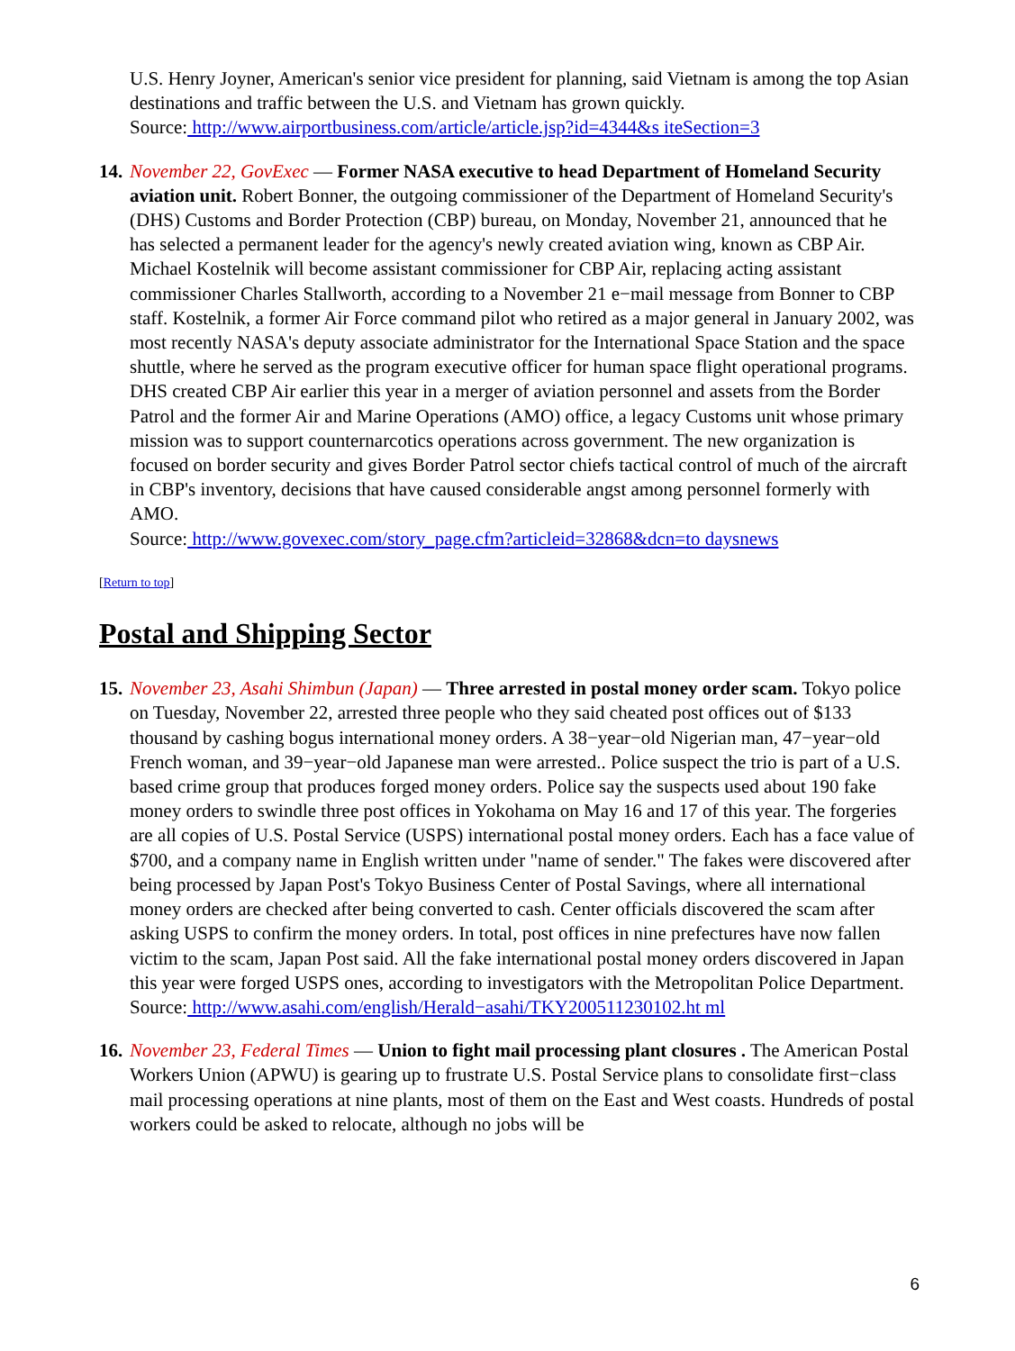U.S. Henry Joyner, American's senior vice president for planning, said Vietnam is among the top Asian destinations and traffic between the U.S. and Vietnam has grown quickly.
Source: http://www.airportbusiness.com/article/article.jsp?id=4344&s iteSection=3
14.
November 22, GovExec — Former NASA executive to head Department of Homeland Security aviation unit. Robert Bonner, the outgoing commissioner of the Department of Homeland Security's (DHS) Customs and Border Protection (CBP) bureau, on Monday, November 21, announced that he has selected a permanent leader for the agency's newly created aviation wing, known as CBP Air. Michael Kostelnik will become assistant commissioner for CBP Air, replacing acting assistant commissioner Charles Stallworth, according to a November 21 e−mail message from Bonner to CBP staff. Kostelnik, a former Air Force command pilot who retired as a major general in January 2002, was most recently NASA's deputy associate administrator for the International Space Station and the space shuttle, where he served as the program executive officer for human space flight operational programs. DHS created CBP Air earlier this year in a merger of aviation personnel and assets from the Border Patrol and the former Air and Marine Operations (AMO) office, a legacy Customs unit whose primary mission was to support counternarcotics operations across government. The new organization is focused on border security and gives Border Patrol sector chiefs tactical control of much of the aircraft in CBP's inventory, decisions that have caused considerable angst among personnel formerly with AMO.
Source: http://www.govexec.com/story_page.cfm?articleid=32868&dcn=to daysnews
[Return to top]
Postal and Shipping Sector
15.
November 23, Asahi Shimbun (Japan) — Three arrested in postal money order scam. Tokyo police on Tuesday, November 22, arrested three people who they said cheated post offices out of $133 thousand by cashing bogus international money orders. A 38−year−old Nigerian man, 47−year−old French woman, and 39−year−old Japanese man were arrested.. Police suspect the trio is part of a U.S. based crime group that produces forged money orders. Police say the suspects used about 190 fake money orders to swindle three post offices in Yokohama on May 16 and 17 of this year. The forgeries are all copies of U.S. Postal Service (USPS) international postal money orders. Each has a face value of $700, and a company name in English written under "name of sender." The fakes were discovered after being processed by Japan Post's Tokyo Business Center of Postal Savings, where all international money orders are checked after being converted to cash. Center officials discovered the scam after asking USPS to confirm the money orders. In total, post offices in nine prefectures have now fallen victim to the scam, Japan Post said. All the fake international postal money orders discovered in Japan this year were forged USPS ones, according to investigators with the Metropolitan Police Department.
Source: http://www.asahi.com/english/Herald−asahi/TKY200511230102.ht ml
16.
November 23, Federal Times — Union to fight mail processing plant closures . The American Postal Workers Union (APWU) is gearing up to frustrate U.S. Postal Service plans to consolidate first−class mail processing operations at nine plants, most of them on the East and West coasts. Hundreds of postal workers could be asked to relocate, although no jobs will be
6